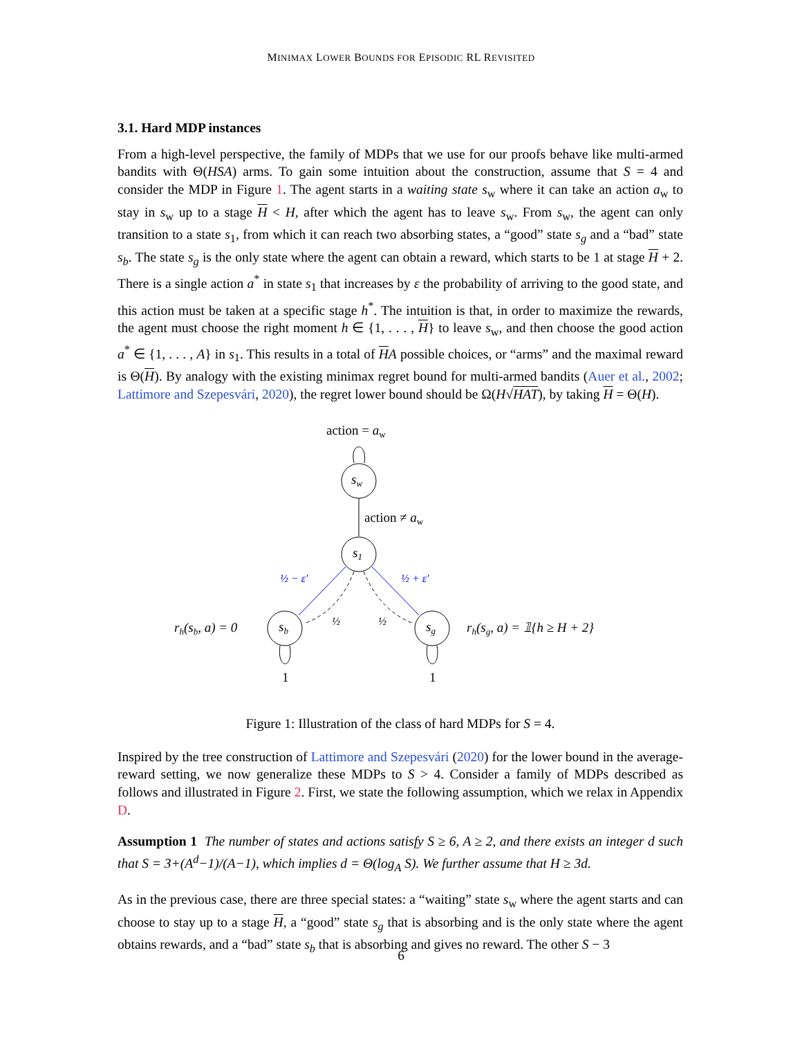MINIMAX LOWER BOUNDS FOR EPISODIC RL REVISITED
3.1. Hard MDP instances
From a high-level perspective, the family of MDPs that we use for our proofs behave like multi-armed bandits with Θ(HSA) arms. To gain some intuition about the construction, assume that S = 4 and consider the MDP in Figure 1. The agent starts in a waiting state s<sub>w</sub> where it can take an action a<sub>w</sub> to stay in s<sub>w</sub> up to a stage H < H, after which the agent has to leave s<sub>w</sub>. From s<sub>w</sub>, the agent can only transition to a state s<sub>1</sub>, from which it can reach two absorbing states, a “good” state s<sub>g</sub> and a “bad” state s<sub>b</sub>. The state s<sub>g</sub> is the only state where the agent can obtain a reward, which starts to be 1 at stage H + 2. There is a single action a<sup>*</sup> in state s<sub>1</sub> that increases by ε the probability of arriving to the good state, and this action must be taken at a specific stage h<sup>*</sup>. The intuition is that, in order to maximize the rewards, the agent must choose the right moment h ∈ {1, . . . , H} to leave s<sub>w</sub>, and then choose the good action a<sup>*</sup> ∈ {1, . . . , A} in s<sub>1</sub>. This results in a total of HA possible choices, or “arms” and the maximal reward is Θ(H). By analogy with the existing minimax regret bound for multi-armed bandits (Auer et al., 2002; Lattimore and Szepesvári, 2020), the regret lower bound should be Ω(H√HAT), by taking H = Θ(H).
action = aw
sw
action ≠ aw
s1
½ − ε′
½ + ε′
½
½
sb
sg
1
1
rh(sb, a) = 0
rh(sg, a) = 𝟙{h ≥ H + 2}
Figure 1: Illustration of the class of hard MDPs for S = 4.
Inspired by the tree construction of Lattimore and Szepesvári (2020) for the lower bound in the average-reward setting, we now generalize these MDPs to S > 4. Consider a family of MDPs described as follows and illustrated in Figure 2. First, we state the following assumption, which we relax in Appendix D.
Assumption 1 The number of states and actions satisfy S ≥ 6, A ≥ 2, and there exists an integer d such that S = 3+(A<sup>d</sup>−1)/(A−1), which implies d = Θ(log<sub>A</sub> S). We further assume that H ≥ 3d.
As in the previous case, there are three special states: a “waiting” state s<sub>w</sub> where the agent starts and can choose to stay up to a stage H, a “good” state s<sub>g</sub> that is absorbing and is the only state where the agent obtains rewards, and a “bad” state s<sub>b</sub> that is absorbing and gives no reward. The other S − 3
6